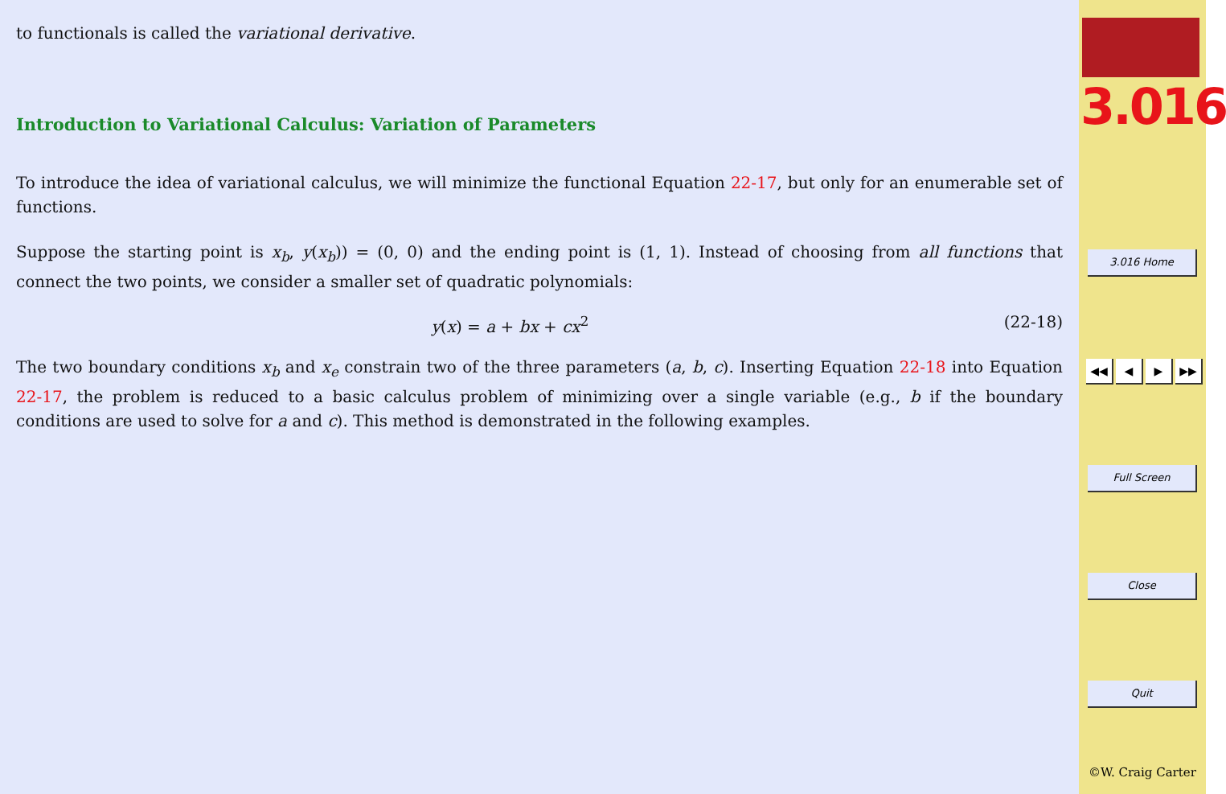to functionals is called the variational derivative.
Introduction to Variational Calculus: Variation of Parameters
To introduce the idea of variational calculus, we will minimize the functional Equation 22-17, but only for an enumerable set of functions.
Suppose the starting point is x<sub>b</sub>, y(x<sub>b</sub>)) = (0, 0) and the ending point is (1, 1). Instead of choosing from all functions that connect the two points, we consider a smaller set of quadratic polynomials:
y(x) = a + bx + cx<sup>2</sup> (22-18)
The two boundary conditions x<sub>b</sub> and x<sub>e</sub> constrain two of the three parameters (a, b, c). Inserting Equation 22-18 into Equation 22-17, the problem is reduced to a basic calculus problem of minimizing over a single variable (e.g., b if the boundary conditions are used to solve for a and c). This method is demonstrated in the following examples.
3.016
3.016 Home
◀◀ ◀ ▶ ▶▶
Full Screen
Close
Quit
©W. Craig Carter